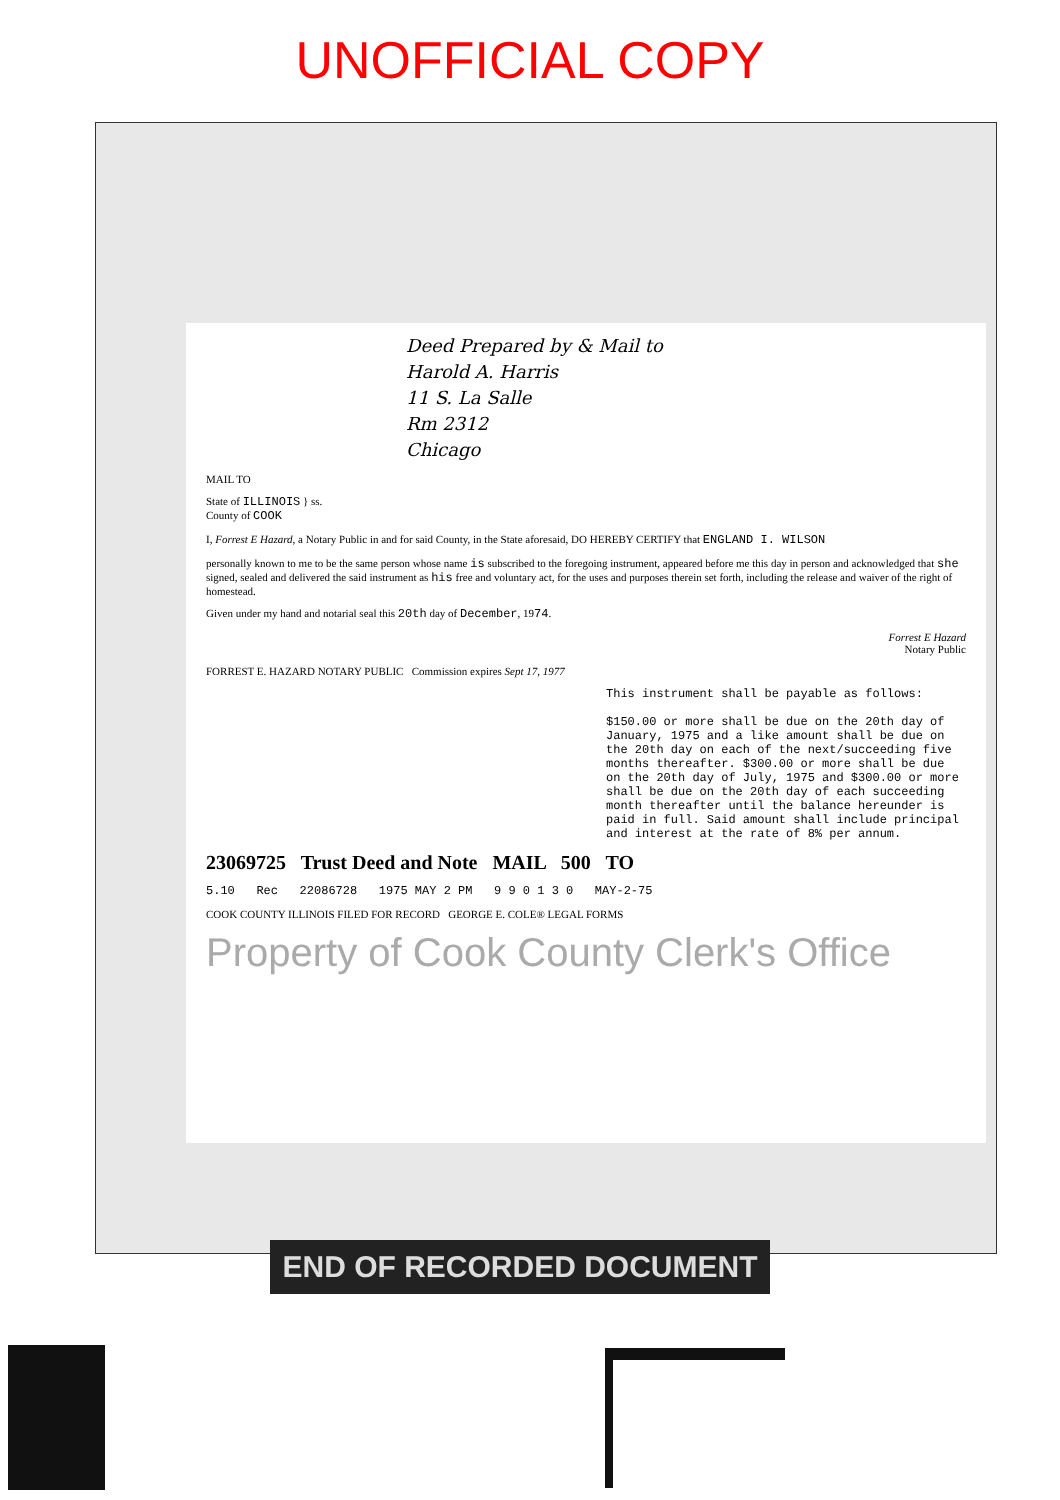UNOFFICIAL COPY
Deed Prepared by & Mail to
Harold A. Harris
11 S. La Salle
Rm 2312
Chicago
MAIL TO
State of ILLINOIS } ss.
County of COOK
I, Forrest E Hazard, a Notary Public in and for said County, in the State aforesaid, DO HEREBY CERTIFY that ENGLAND I. WILSON
personally known to me to be the same person whose name is subscribed to the foregoing instrument, appeared before me this day in person and acknowledged that she signed, sealed and delivered the said instrument as his free and voluntary act, for the uses and purposes therein set forth, including the release and waiver of the right of homestead.
Given under my hand and notarial seal this 20th day of December, 1974.
Forrest E Hazard
Notary Public
FORREST E. HAZARD NOTARY PUBLIC Commission expires Sept 17, 1977
This instrument shall be payable as follows:
$150.00 or more shall be due on the 20th day of January, 1975 and a like amount shall be due on the 20th day on each of the next/succeeding five months thereafter. $300.00 or more shall be due on the 20th day of July, 1975 and $300.00 or more shall be due on the 20th day of each succeeding month thereafter until the balance hereunder is paid in full. Said amount shall include principal and interest at the rate of 8% per annum.
23069725 Trust Deed and Note MAIL 500 TO
5.10 Rec 22086728 1975 MAY 2 PM 9 9 0 1 3 0 MAY-2-75
COOK COUNTY ILLINOIS FILED FOR RECORD GEORGE E. COLE® LEGAL FORMS
Property of Cook County Clerk's Office
END OF RECORDED DOCUMENT